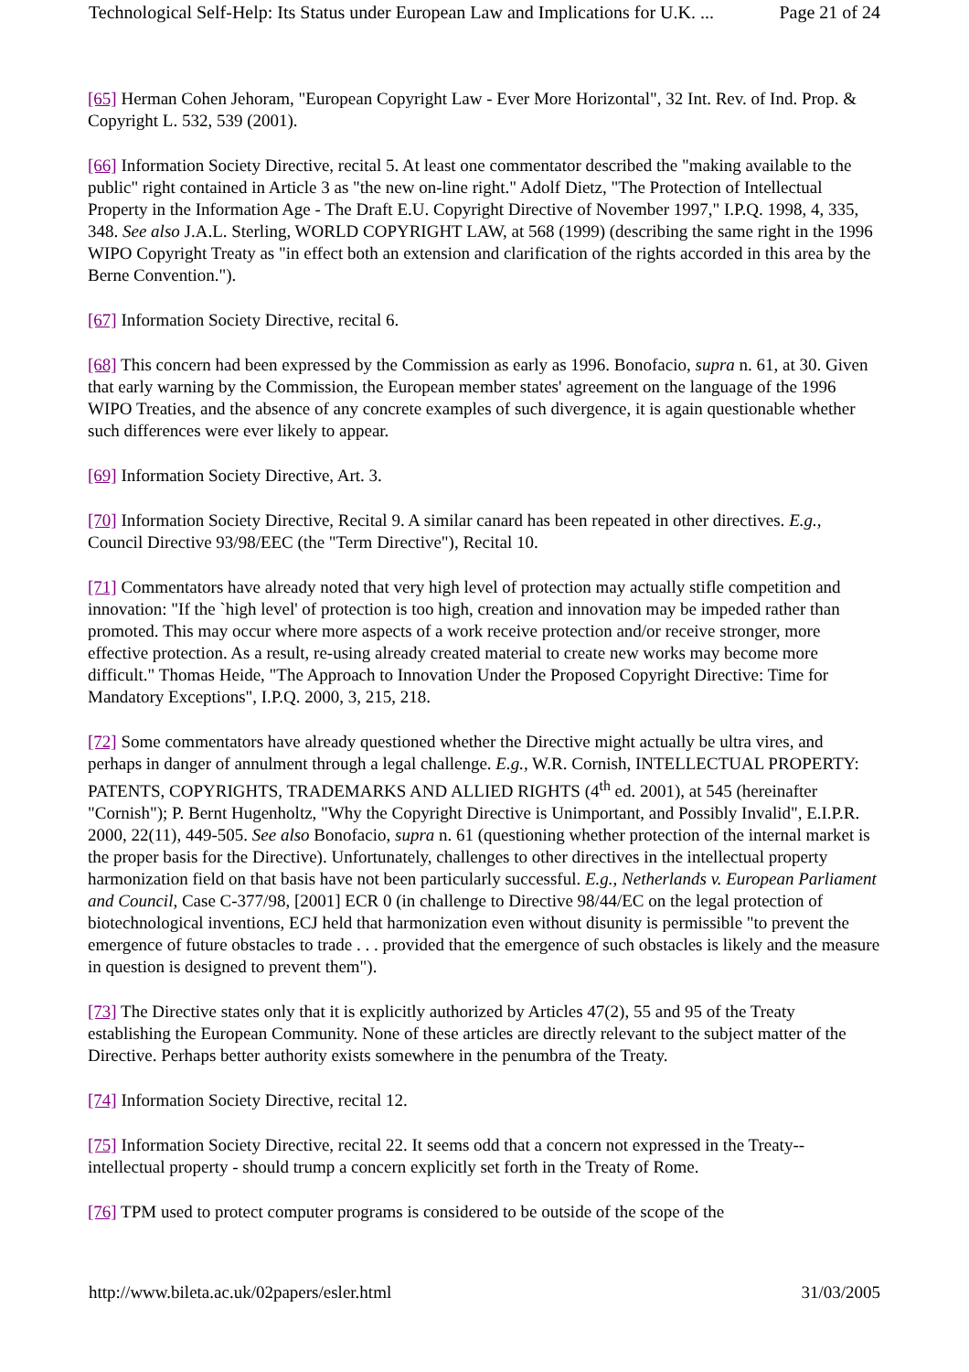Technological Self-Help: Its Status under European Law and Implications for U.K. ... Page 21 of 24
[65] Herman Cohen Jehoram, "European Copyright Law - Ever More Horizontal", 32 Int. Rev. of Ind. Prop. & Copyright L. 532, 539 (2001).
[66] Information Society Directive, recital 5. At least one commentator described the "making available to the public" right contained in Article 3 as "the new on-line right." Adolf Dietz, "The Protection of Intellectual Property in the Information Age - The Draft E.U. Copyright Directive of November 1997," I.P.Q. 1998, 4, 335, 348. See also J.A.L. Sterling, WORLD COPYRIGHT LAW, at 568 (1999) (describing the same right in the 1996 WIPO Copyright Treaty as "in effect both an extension and clarification of the rights accorded in this area by the Berne Convention.").
[67] Information Society Directive, recital 6.
[68] This concern had been expressed by the Commission as early as 1996. Bonofacio, supra n. 61, at 30. Given that early warning by the Commission, the European member states' agreement on the language of the 1996 WIPO Treaties, and the absence of any concrete examples of such divergence, it is again questionable whether such differences were ever likely to appear.
[69] Information Society Directive, Art. 3.
[70] Information Society Directive, Recital 9. A similar canard has been repeated in other directives. E.g., Council Directive 93/98/EEC (the "Term Directive"), Recital 10.
[71] Commentators have already noted that very high level of protection may actually stifle competition and innovation: "If the `high level' of protection is too high, creation and innovation may be impeded rather than promoted. This may occur where more aspects of a work receive protection and/or receive stronger, more effective protection. As a result, re-using already created material to create new works may become more difficult." Thomas Heide, "The Approach to Innovation Under the Proposed Copyright Directive: Time for Mandatory Exceptions", I.P.Q. 2000, 3, 215, 218.
[72] Some commentators have already questioned whether the Directive might actually be ultra vires, and perhaps in danger of annulment through a legal challenge. E.g., W.R. Cornish, INTELLECTUAL PROPERTY: PATENTS, COPYRIGHTS, TRADEMARKS AND ALLIED RIGHTS (4<sup>th</sup> ed. 2001), at 545 (hereinafter "Cornish"); P. Bernt Hugenholtz, "Why the Copyright Directive is Unimportant, and Possibly Invalid", E.I.P.R. 2000, 22(11), 449-505. See also Bonofacio, supra n. 61 (questioning whether protection of the internal market is the proper basis for the Directive). Unfortunately, challenges to other directives in the intellectual property harmonization field on that basis have not been particularly successful. E.g., Netherlands v. European Parliament and Council, Case C-377/98, [2001] ECR 0 (in challenge to Directive 98/44/EC on the legal protection of biotechnological inventions, ECJ held that harmonization even without disunity is permissible "to prevent the emergence of future obstacles to trade . . . provided that the emergence of such obstacles is likely and the measure in question is designed to prevent them").
[73] The Directive states only that it is explicitly authorized by Articles 47(2), 55 and 95 of the Treaty establishing the European Community. None of these articles are directly relevant to the subject matter of the Directive. Perhaps better authority exists somewhere in the penumbra of the Treaty.
[74] Information Society Directive, recital 12.
[75] Information Society Directive, recital 22. It seems odd that a concern not expressed in the Treaty--intellectual property - should trump a concern explicitly set forth in the Treaty of Rome.
[76] TPM used to protect computer programs is considered to be outside of the scope of the
http://www.bileta.ac.uk/02papers/esler.html 31/03/2005